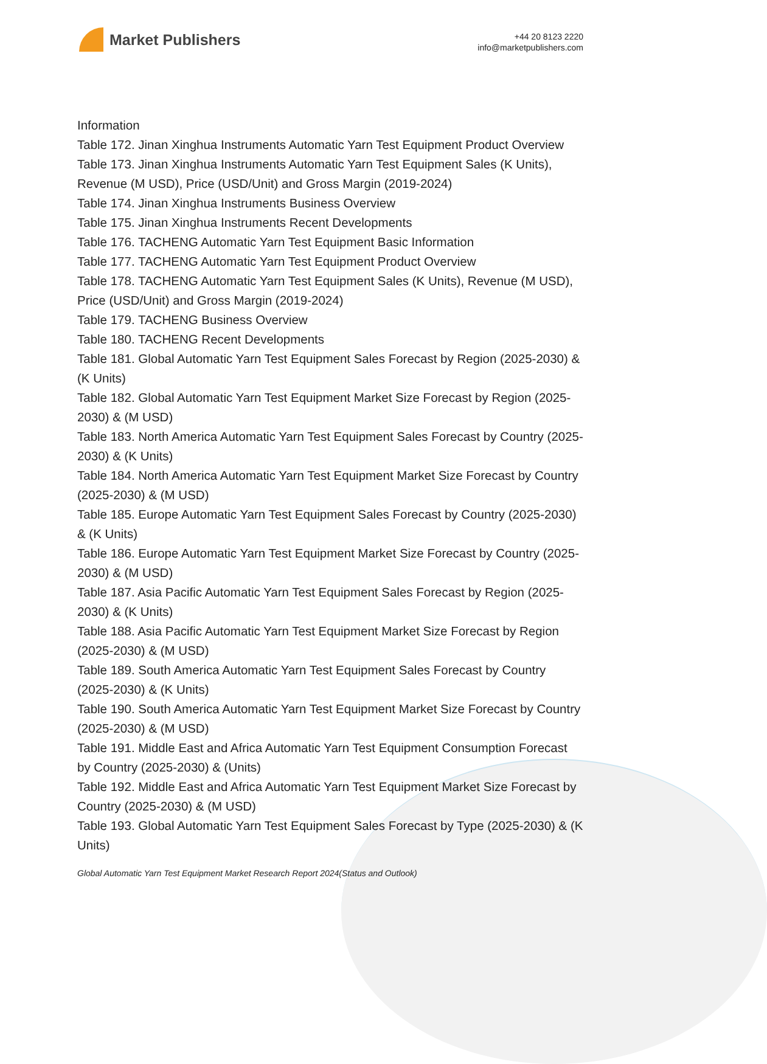Market Publishers
+44 20 8123 2220
info@marketpublishers.com
Information
Table 172. Jinan Xinghua Instruments Automatic Yarn Test Equipment Product Overview
Table 173. Jinan Xinghua Instruments Automatic Yarn Test Equipment Sales (K Units), Revenue (M USD), Price (USD/Unit) and Gross Margin (2019-2024)
Table 174. Jinan Xinghua Instruments Business Overview
Table 175. Jinan Xinghua Instruments Recent Developments
Table 176. TACHENG Automatic Yarn Test Equipment Basic Information
Table 177. TACHENG Automatic Yarn Test Equipment Product Overview
Table 178. TACHENG Automatic Yarn Test Equipment Sales (K Units), Revenue (M USD), Price (USD/Unit) and Gross Margin (2019-2024)
Table 179. TACHENG Business Overview
Table 180. TACHENG Recent Developments
Table 181. Global Automatic Yarn Test Equipment Sales Forecast by Region (2025-2030) & (K Units)
Table 182. Global Automatic Yarn Test Equipment Market Size Forecast by Region (2025-2030) & (M USD)
Table 183. North America Automatic Yarn Test Equipment Sales Forecast by Country (2025-2030) & (K Units)
Table 184. North America Automatic Yarn Test Equipment Market Size Forecast by Country (2025-2030) & (M USD)
Table 185. Europe Automatic Yarn Test Equipment Sales Forecast by Country (2025-2030) & (K Units)
Table 186. Europe Automatic Yarn Test Equipment Market Size Forecast by Country (2025-2030) & (M USD)
Table 187. Asia Pacific Automatic Yarn Test Equipment Sales Forecast by Region (2025-2030) & (K Units)
Table 188. Asia Pacific Automatic Yarn Test Equipment Market Size Forecast by Region (2025-2030) & (M USD)
Table 189. South America Automatic Yarn Test Equipment Sales Forecast by Country (2025-2030) & (K Units)
Table 190. South America Automatic Yarn Test Equipment Market Size Forecast by Country (2025-2030) & (M USD)
Table 191. Middle East and Africa Automatic Yarn Test Equipment Consumption Forecast by Country (2025-2030) & (Units)
Table 192. Middle East and Africa Automatic Yarn Test Equipment Market Size Forecast by Country (2025-2030) & (M USD)
Table 193. Global Automatic Yarn Test Equipment Sales Forecast by Type (2025-2030) & (K Units)
Global Automatic Yarn Test Equipment Market Research Report 2024(Status and Outlook)